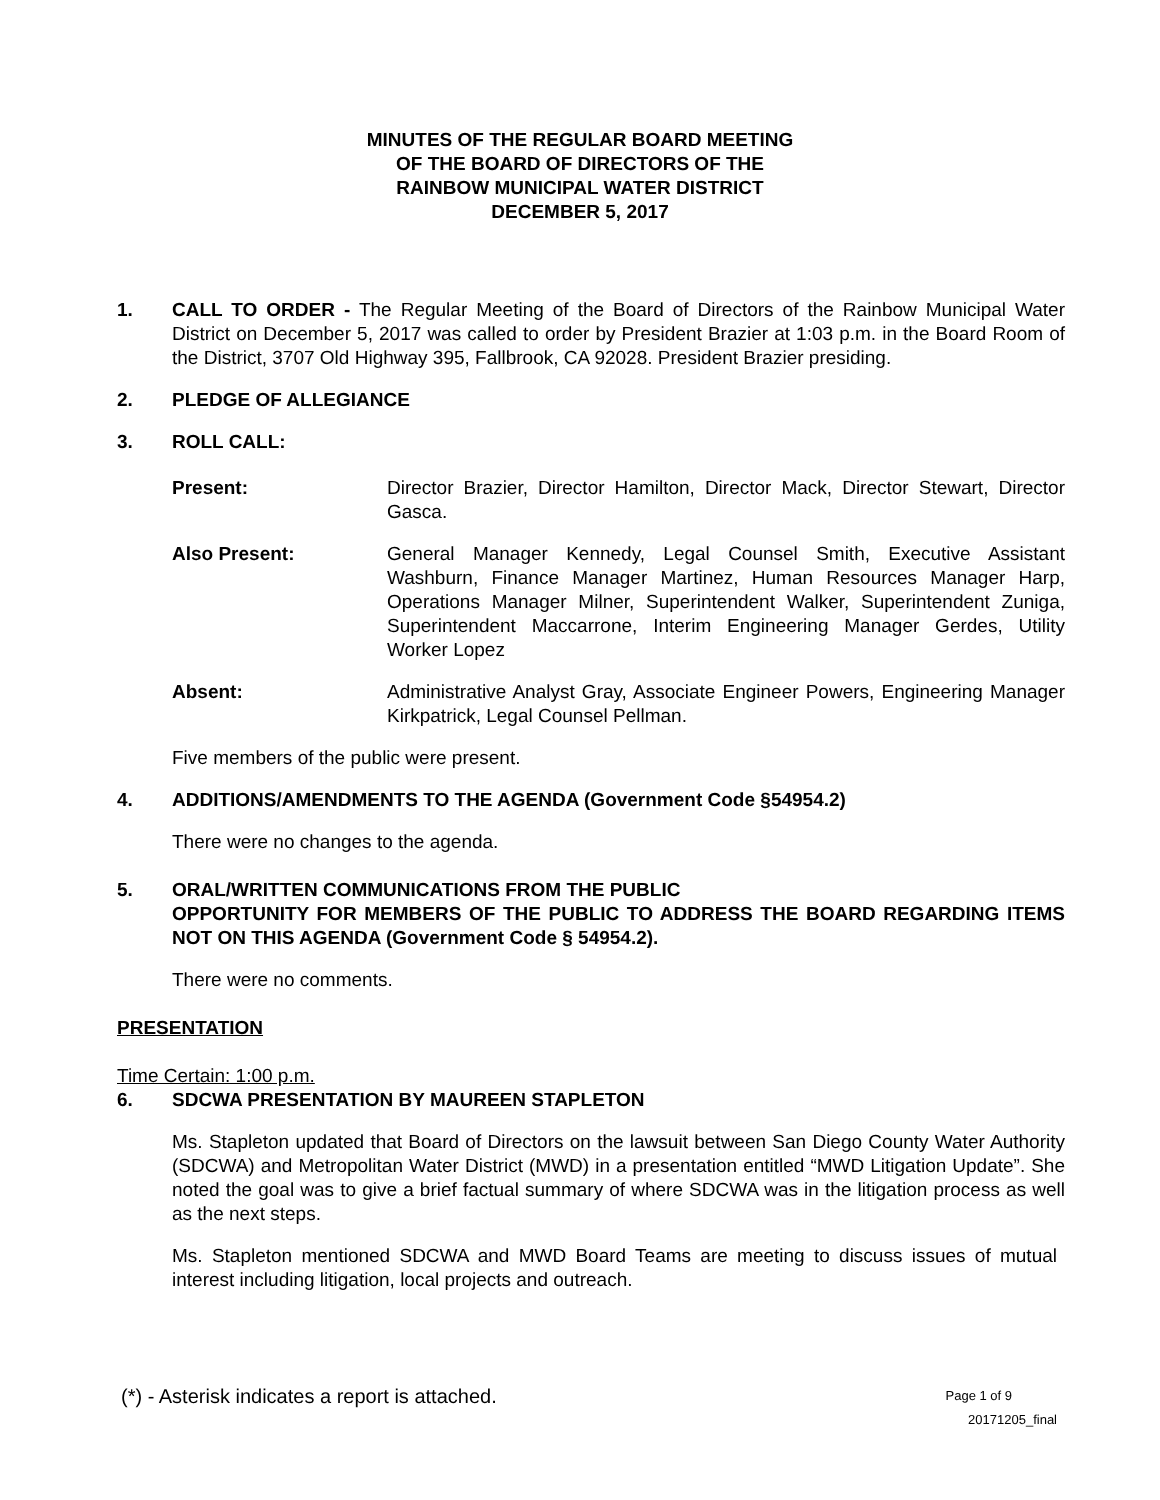MINUTES OF THE REGULAR BOARD MEETING
OF THE BOARD OF DIRECTORS OF THE
RAINBOW MUNICIPAL WATER DISTRICT
DECEMBER 5, 2017
1. CALL TO ORDER - The Regular Meeting of the Board of Directors of the Rainbow Municipal Water District on December 5, 2017 was called to order by President Brazier at 1:03 p.m. in the Board Room of the District, 3707 Old Highway 395, Fallbrook, CA 92028. President Brazier presiding.
2. PLEDGE OF ALLEGIANCE
3. ROLL CALL:
Present: Director Brazier, Director Hamilton, Director Mack, Director Stewart, Director Gasca.
Also Present: General Manager Kennedy, Legal Counsel Smith, Executive Assistant Washburn, Finance Manager Martinez, Human Resources Manager Harp, Operations Manager Milner, Superintendent Walker, Superintendent Zuniga, Superintendent Maccarrone, Interim Engineering Manager Gerdes, Utility Worker Lopez
Absent: Administrative Analyst Gray, Associate Engineer Powers, Engineering Manager Kirkpatrick, Legal Counsel Pellman.
Five members of the public were present.
4. ADDITIONS/AMENDMENTS TO THE AGENDA (Government Code §54954.2)
There were no changes to the agenda.
5. ORAL/WRITTEN COMMUNICATIONS FROM THE PUBLIC
OPPORTUNITY FOR MEMBERS OF THE PUBLIC TO ADDRESS THE BOARD REGARDING ITEMS NOT ON THIS AGENDA (Government Code § 54954.2).
There were no comments.
PRESENTATION
Time Certain: 1:00 p.m.
6. SDCWA PRESENTATION BY MAUREEN STAPLETON
Ms. Stapleton updated that Board of Directors on the lawsuit between San Diego County Water Authority (SDCWA) and Metropolitan Water District (MWD) in a presentation entitled “MWD Litigation Update”. She noted the goal was to give a brief factual summary of where SDCWA was in the litigation process as well as the next steps.
Ms. Stapleton mentioned SDCWA and MWD Board Teams are meeting to discuss issues of mutual interest including litigation, local projects and outreach.
(*) - Asterisk indicates a report is attached. Page 1 of 9
20171205_final